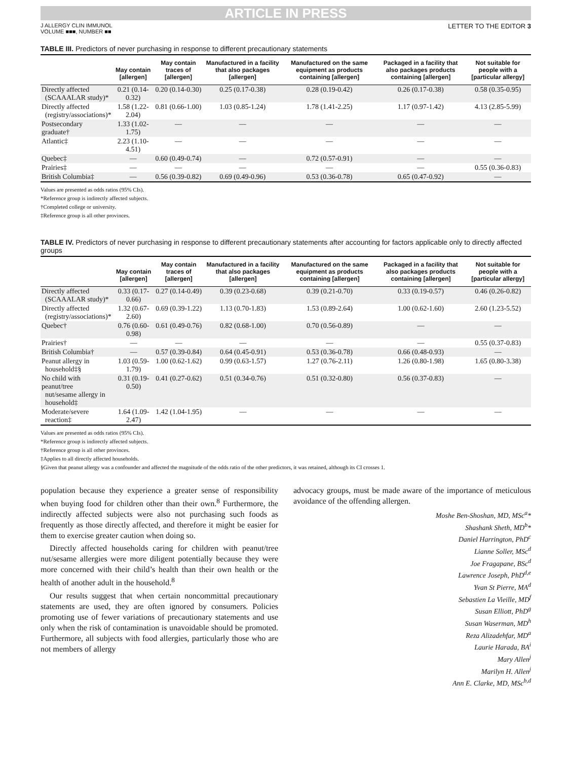ARTICLE IN PRESS
J ALLERGY CLIN IMMUNOL
VOLUME ■■■, NUMBER ■■
LETTER TO THE EDITOR 3
TABLE III. Predictors of never purchasing in response to different precautionary statements
| | May contain [allergen] | May contain traces of [allergen] | Manufactured in a facility that also packages [allergen] | Manufactured on the same equipment as products containing [allergen] | Packaged in a facility that also packages products containing [allergen] | Not suitable for people with a [particular allergy] |
| --- | --- | --- | --- | --- | --- | --- |
| Directly affected (SCAAALAR study)* | 0.21 (0.14-0.32) | 0.20 (0.14-0.30) | 0.25 (0.17-0.38) | 0.28 (0.19-0.42) | 0.26 (0.17-0.38) | 0.58 (0.35-0.95) |
| Directly affected (registry/associations)* | 1.58 (1.22-2.04) | 0.81 (0.66-1.00) | 1.03 (0.85-1.24) | 1.78 (1.41-2.25) | 1.17 (0.97-1.42) | 4.13 (2.85-5.99) |
| Postsecondary graduate† | 1.33 (1.02-1.75) | — | — | — | — | — |
| Atlantic‡ | 2.23 (1.10-4.51) | — | — | — | — | — |
| Quebec‡ | — | 0.60 (0.49-0.74) | — | 0.72 (0.57-0.91) | — | — |
| Prairies‡ | — | — | — | — | — | 0.55 (0.36-0.83) |
| British Columbia‡ | — | 0.56 (0.39-0.82) | 0.69 (0.49-0.96) | 0.53 (0.36-0.78) | 0.65 (0.47-0.92) | — |
Values are presented as odds ratios (95% CIs).
*Reference group is indirectly affected subjects.
†Completed college or university.
‡Reference group is all other provinces.
TABLE IV. Predictors of never purchasing in response to different precautionary statements after accounting for factors applicable only to directly affected groups
| | May contain [allergen] | May contain traces of [allergen] | Manufactured in a facility that also packages [allergen] | Manufactured on the same equipment as products containing [allergen] | Packaged in a facility that also packages products containing [allergen] | Not suitable for people with a [particular allergy] |
| --- | --- | --- | --- | --- | --- | --- |
| Directly affected (SCAAALAR study)* | 0.33 (0.17-0.66) | 0.27 (0.14-0.49) | 0.39 (0.23-0.68) | 0.39 (0.21-0.70) | 0.33 (0.19-0.57) | 0.46 (0.26-0.82) |
| Directly affected (registry/associations)* | 1.32 (0.67-2.60) | 0.69 (0.39-1.22) | 1.13 (0.70-1.83) | 1.53 (0.89-2.64) | 1.00 (0.62-1.60) | 2.60 (1.23-5.52) |
| Quebec† | 0.76 (0.60-0.98) | 0.61 (0.49-0.76) | 0.82 (0.68-1.00) | 0.70 (0.56-0.89) | — | — |
| Prairies† | — | — | — | — | — | 0.55 (0.37-0.83) |
| British Columbia† | — | 0.57 (0.39-0.84) | 0.64 (0.45-0.91) | 0.53 (0.36-0.78) | 0.66 (0.48-0.93) | — |
| Peanut allergy in household‡§ | 1.03 (0.59-1.79) | 1.00 (0.62-1.62) | 0.99 (0.63-1.57) | 1.27 (0.76-2.11) | 1.26 (0.80-1.98) | 1.65 (0.80-3.38) |
| No child with peanut/tree nut/sesame allergy in household‡ | 0.31 (0.19-0.50) | 0.41 (0.27-0.62) | 0.51 (0.34-0.76) | 0.51 (0.32-0.80) | 0.56 (0.37-0.83) | — |
| Moderate/severe reaction‡ | 1.64 (1.09-2.47) | 1.42 (1.04-1.95) | — | — | — | — |
Values are presented as odds ratios (95% CIs).
*Reference group is indirectly affected subjects.
†Reference group is all other provinces.
‡Applies to all directly affected households.
§Given that peanut allergy was a confounder and affected the magnitude of the odds ratio of the other predictors, it was retained, although its CI crosses 1.
population because they experience a greater sense of responsibility when buying food for children other than their own.<sup>8</sup> Furthermore, the indirectly affected subjects were also not purchasing such foods as frequently as those directly affected, and therefore it might be easier for them to exercise greater caution when doing so.
Directly affected households caring for children with peanut/tree nut/sesame allergies were more diligent potentially because they were more concerned with their child’s health than their own health or the health of another adult in the household.<sup>8</sup>
Our results suggest that when certain noncommittal precautionary statements are used, they are often ignored by consumers. Policies promoting use of fewer variations of precautionary statements and use only when the risk of contamination is unavoidable should be promoted. Furthermore, all subjects with food allergies, particularly those who are not members of allergy
advocacy groups, must be made aware of the importance of meticulous avoidance of the offending allergen.
Moshe Ben-Shoshan, MD, MSc<sup>a</sup>*
Shashank Sheth, MD<sup>b</sup>*
Daniel Harrington, PhD<sup>c</sup>
Lianne Soller, MSc<sup>d</sup>
Joe Fragapane, BSc<sup>d</sup>
Lawrence Joseph, PhD<sup>d,e</sup>
Yvan St Pierre, MA<sup>d</sup>
Sebastien La Vieille, MD<sup>f</sup>
Susan Elliott, PhD<sup>g</sup>
Susan Waserman, MD<sup>h</sup>
Reza Alizadehfar, MD<sup>a</sup>
Laurie Harada, BA<sup>i</sup>
Mary Allen<sup>j</sup>
Marilyn H. Allen<sup>j</sup>
Ann E. Clarke, MD, MSc<sup>b,d</sup>